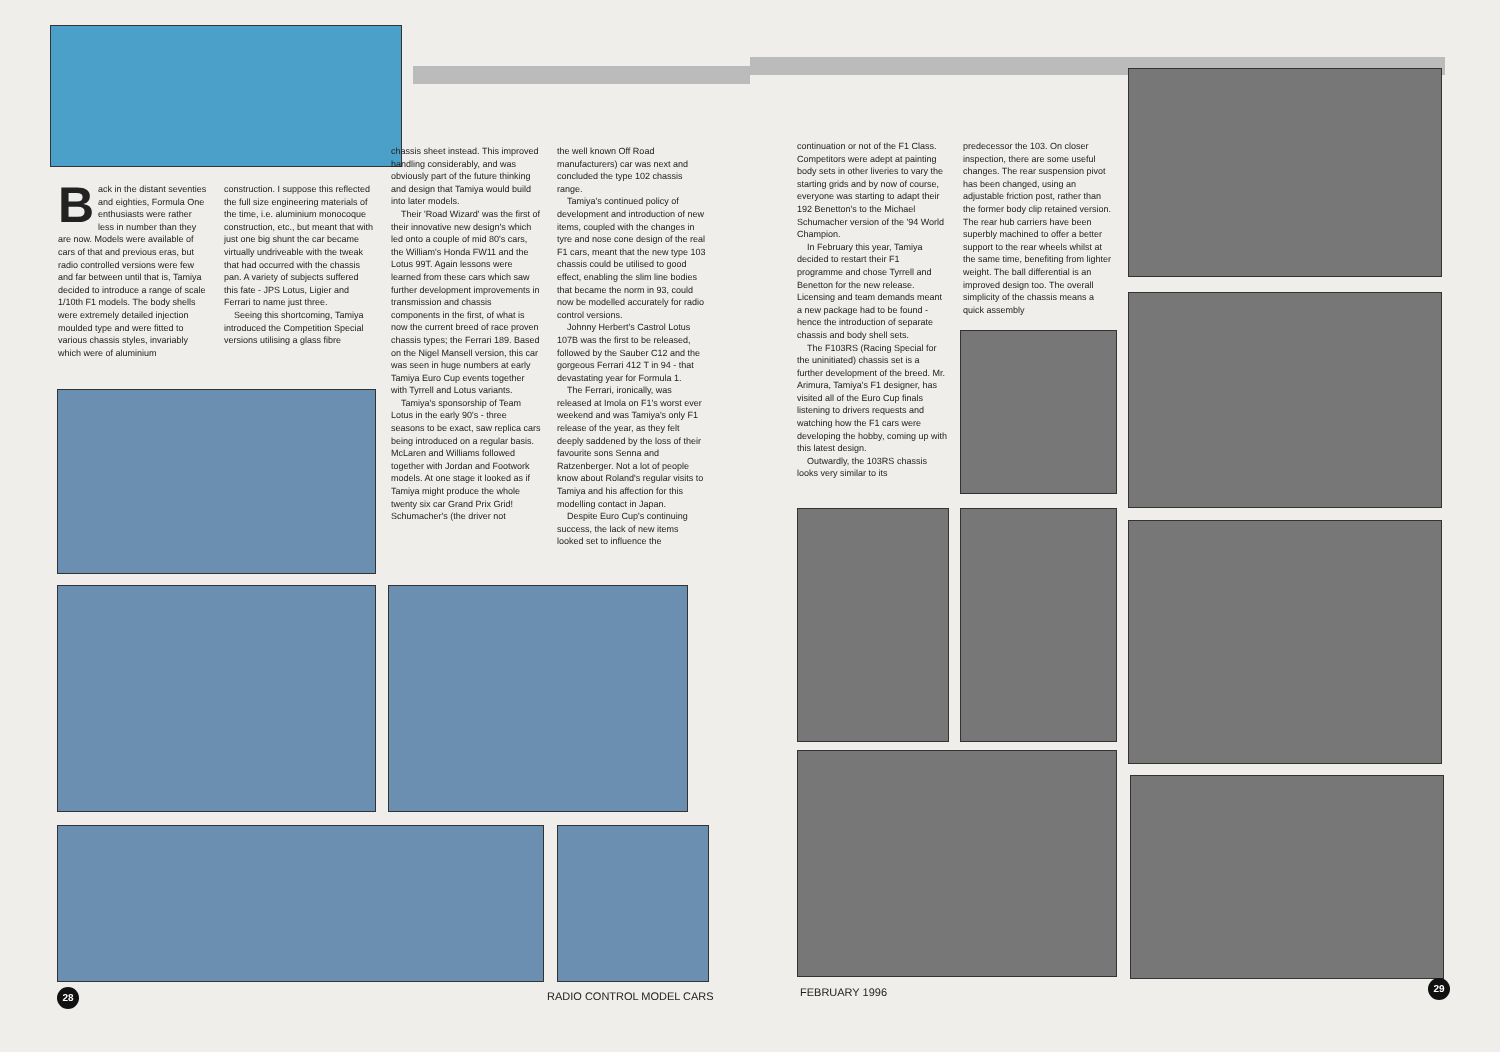Back in the distant seventies and eighties, Formula One enthusiasts were rather less in number than they are now. Models were available of cars of that and previous eras, but radio controlled versions were few and far between until that is, Tamiya decided to introduce a range of scale 1/10th F1 models. The body shells were extremely detailed injection moulded type and were fitted to various chassis styles, invariably which were of aluminium
construction. I suppose this reflected the full size engineering materials of the time, i.e. aluminium monocoque construction, etc., but meant that with just one big shunt the car became virtually undriveable with the tweak that had occurred with the chassis pan. A variety of subjects suffered this fate - JPS Lotus, Ligier and Ferrari to name just three.
Seeing this shortcoming, Tamiya introduced the Competition Special versions utilising a glass fibre
chassis sheet instead. This improved handling considerably, and was obviously part of the future thinking and design that Tamiya would build into later models.
Their 'Road Wizard' was the first of their innovative new design's which led onto a couple of mid 80's cars, the William's Honda FW11 and the Lotus 99T. Again lessons were learned from these cars which saw further development improvements in transmission and chassis components in the first, of what is now the current breed of race proven chassis types; the Ferrari 189. Based on the Nigel Mansell version, this car was seen in huge numbers at early Tamiya Euro Cup events together with Tyrrell and Lotus variants.
Tamiya's sponsorship of Team Lotus in the early 90's - three seasons to be exact, saw replica cars being introduced on a regular basis. McLaren and Williams followed together with Jordan and Footwork models. At one stage it looked as if Tamiya might produce the whole twenty six car Grand Prix Grid! Schumacher's (the driver not
the well known Off Road manufacturers) car was next and concluded the type 102 chassis range.
Tamiya's continued policy of development and introduction of new items, coupled with the changes in tyre and nose cone design of the real F1 cars, meant that the new type 103 chassis could be utilised to good effect, enabling the slim line bodies that became the norm in 93, could now be modelled accurately for radio control versions.
Johnny Herbert's Castrol Lotus 107B was the first to be released, followed by the Sauber C12 and the gorgeous Ferrari 412 T in 94 - that devastating year for Formula 1.
The Ferrari, ironically, was released at Imola on F1's worst ever weekend and was Tamiya's only F1 release of the year, as they felt deeply saddened by the loss of their favourite sons Senna and Ratzenberger. Not a lot of people know about Roland's regular visits to Tamiya and his affection for this modelling contact in Japan.
Despite Euro Cup's continuing success, the lack of new items looked set to influence the
28 RADIO CONTROL MODEL CARS
continuation or not of the F1 Class. Competitors were adept at painting body sets in other liveries to vary the starting grids and by now of course, everyone was starting to adapt their 192 Benetton's to the Michael Schumacher version of the '94 World Champion.
In February this year, Tamiya decided to restart their F1 programme and chose Tyrrell and Benetton for the new release. Licensing and team demands meant a new package had to be found - hence the introduction of separate chassis and body shell sets.
The F103RS (Racing Special for the uninitiated) chassis set is a further development of the breed. Mr. Arimura, Tamiya's F1 designer, has visited all of the Euro Cup finals listening to drivers requests and watching how the F1 cars were developing the hobby, coming up with this latest design.
Outwardly, the 103RS chassis looks very similar to its
predecessor the 103. On closer inspection, there are some useful changes. The rear suspension pivot has been changed, using an adjustable friction post, rather than the former body clip retained version. The rear hub carriers have been superbly machined to offer a better support to the rear wheels whilst at the same time, benefiting from lighter weight. The ball differential is an improved design too. The overall simplicity of the chassis means a quick assembly
FEBRUARY 1996
29